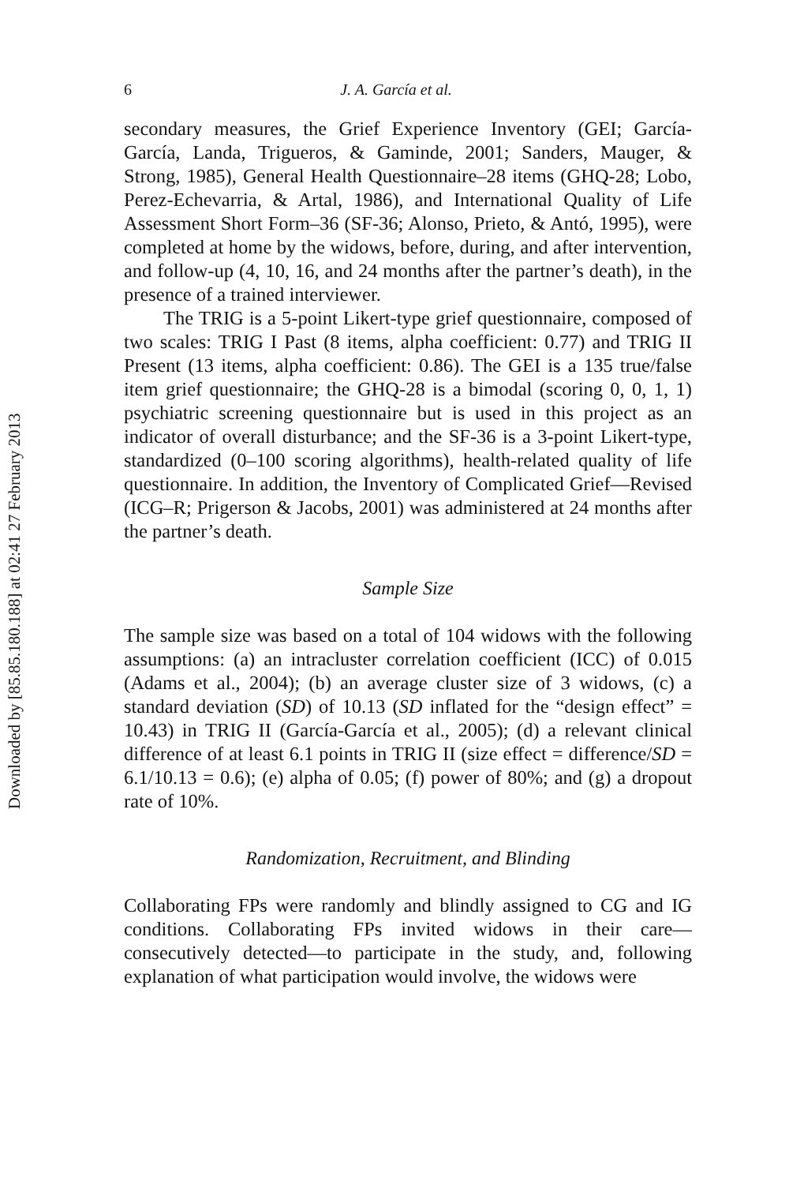Downloaded by [85.85.180.188] at 02:41 27 February 2013
6 J. A. García et al.
secondary measures, the Grief Experience Inventory (GEI; García-García, Landa, Trigueros, & Gaminde, 2001; Sanders, Mauger, & Strong, 1985), General Health Questionnaire–28 items (GHQ-28; Lobo, Perez-Echevarria, & Artal, 1986), and International Quality of Life Assessment Short Form–36 (SF-36; Alonso, Prieto, & Antó, 1995), were completed at home by the widows, before, during, and after intervention, and follow-up (4, 10, 16, and 24 months after the partner’s death), in the presence of a trained interviewer.
The TRIG is a 5-point Likert-type grief questionnaire, composed of two scales: TRIG I Past (8 items, alpha coefficient: 0.77) and TRIG II Present (13 items, alpha coefficient: 0.86). The GEI is a 135 true/false item grief questionnaire; the GHQ-28 is a bimodal (scoring 0, 0, 1, 1) psychiatric screening questionnaire but is used in this project as an indicator of overall disturbance; and the SF-36 is a 3-point Likert-type, standardized (0–100 scoring algorithms), health-related quality of life questionnaire. In addition, the Inventory of Complicated Grief—Revised (ICG–R; Prigerson & Jacobs, 2001) was administered at 24 months after the partner’s death.
Sample Size
The sample size was based on a total of 104 widows with the following assumptions: (a) an intracluster correlation coefficient (ICC) of 0.015 (Adams et al., 2004); (b) an average cluster size of 3 widows, (c) a standard deviation (SD) of 10.13 (SD inflated for the “design effect” = 10.43) in TRIG II (García-García et al., 2005); (d) a relevant clinical difference of at least 6.1 points in TRIG II (size effect = difference/SD = 6.1/10.13 = 0.6); (e) alpha of 0.05; (f) power of 80%; and (g) a dropout rate of 10%.
Randomization, Recruitment, and Blinding
Collaborating FPs were randomly and blindly assigned to CG and IG conditions. Collaborating FPs invited widows in their care—consecutively detected—to participate in the study, and, following explanation of what participation would involve, the widows were